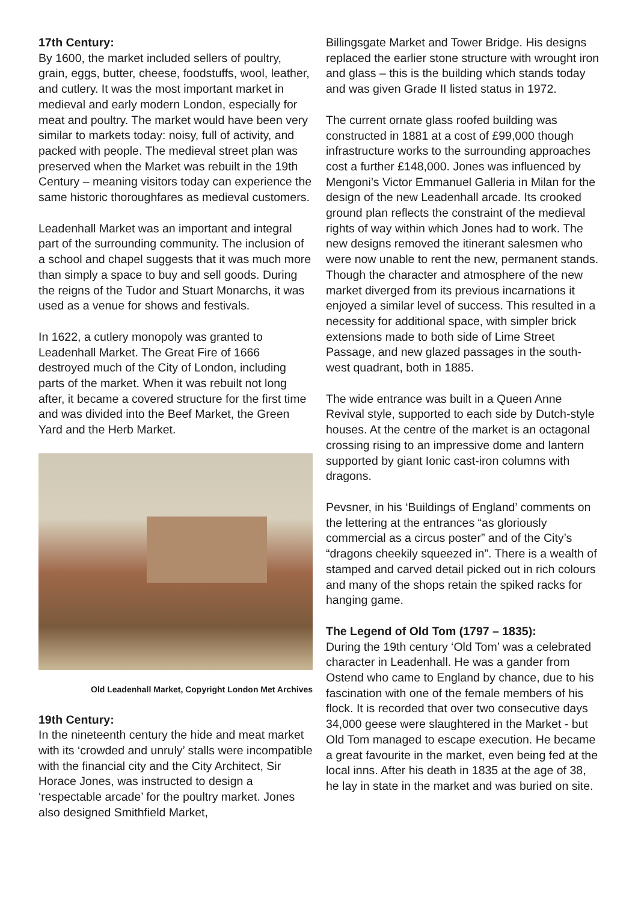17th Century:
By 1600, the market included sellers of poultry, grain, eggs, butter, cheese, foodstuffs, wool, leather, and cutlery. It was the most important market in medieval and early modern London, especially for meat and poultry. The market would have been very similar to markets today: noisy, full of activity, and packed with people. The medieval street plan was preserved when the Market was rebuilt in the 19th Century – meaning visitors today can experience the same historic thoroughfares as medieval customers.
Leadenhall Market was an important and integral part of the surrounding community. The inclusion of a school and chapel suggests that it was much more than simply a space to buy and sell goods. During the reigns of the Tudor and Stuart Monarchs, it was used as a venue for shows and festivals.
In 1622, a cutlery monopoly was granted to Leadenhall Market. The Great Fire of 1666 destroyed much of the City of London, including parts of the market. When it was rebuilt not long after, it became a covered structure for the first time and was divided into the Beef Market, the Green Yard and the Herb Market.
Old Leadenhall Market, Copyright London Met Archives
19th Century:
In the nineteenth century the hide and meat market with its ‘crowded and unruly’ stalls were incompatible with the financial city and the City Architect, Sir Horace Jones, was instructed to design a ‘respectable arcade’ for the poultry market. Jones also designed Smithfield Market,
Billingsgate Market and Tower Bridge. His designs replaced the earlier stone structure with wrought iron and glass – this is the building which stands today and was given Grade II listed status in 1972.
The current ornate glass roofed building was constructed in 1881 at a cost of £99,000 though infrastructure works to the surrounding approaches cost a further £148,000. Jones was influenced by Mengoni’s Victor Emmanuel Galleria in Milan for the design of the new Leadenhall arcade. Its crooked ground plan reflects the constraint of the medieval rights of way within which Jones had to work. The new designs removed the itinerant salesmen who were now unable to rent the new, permanent stands. Though the character and atmosphere of the new market diverged from its previous incarnations it enjoyed a similar level of success. This resulted in a necessity for additional space, with simpler brick extensions made to both side of Lime Street Passage, and new glazed passages in the south-west quadrant, both in 1885.
The wide entrance was built in a Queen Anne Revival style, supported to each side by Dutch-style houses. At the centre of the market is an octagonal crossing rising to an impressive dome and lantern supported by giant Ionic cast-iron columns with dragons.
Pevsner, in his ‘Buildings of England’ comments on the lettering at the entrances “as gloriously commercial as a circus poster” and of the City’s “dragons cheekily squeezed in”. There is a wealth of stamped and carved detail picked out in rich colours and many of the shops retain the spiked racks for hanging game.
The Legend of Old Tom (1797 – 1835):
During the 19th century ‘Old Tom’ was a celebrated character in Leadenhall. He was a gander from Ostend who came to England by chance, due to his fascination with one of the female members of his flock. It is recorded that over two consecutive days 34,000 geese were slaughtered in the Market - but Old Tom managed to escape execution. He became a great favourite in the market, even being fed at the local inns. After his death in 1835 at the age of 38, he lay in state in the market and was buried on site.